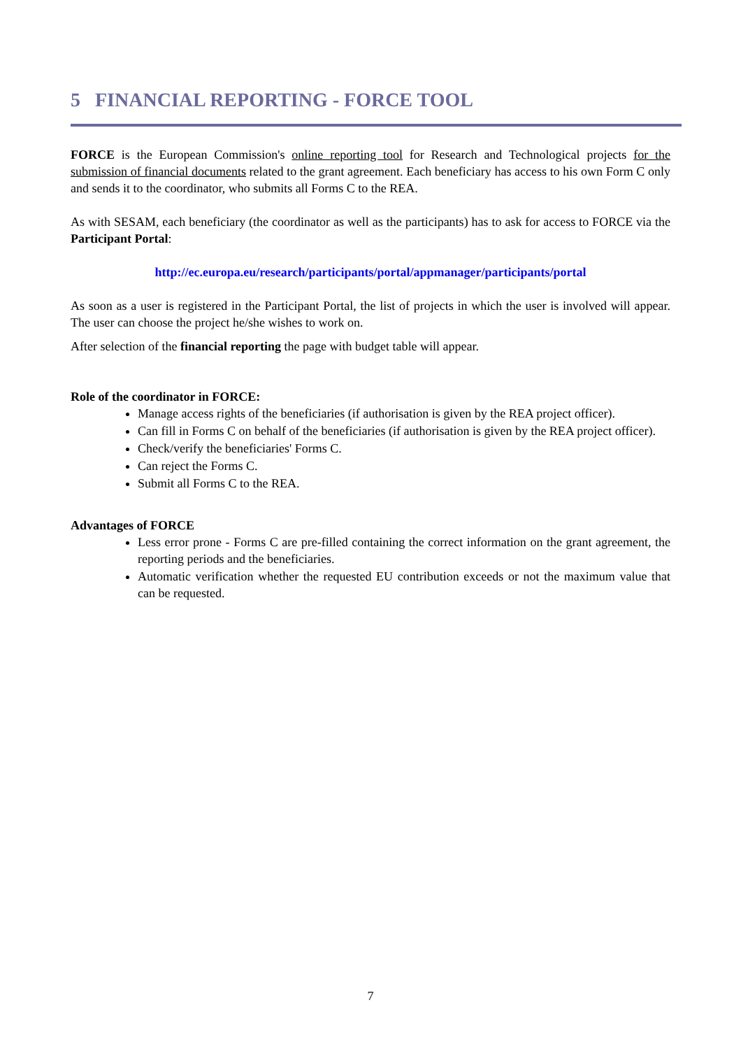5 FINANCIAL REPORTING - FORCE TOOL
FORCE is the European Commission's online reporting tool for Research and Technological projects for the submission of financial documents related to the grant agreement. Each beneficiary has access to his own Form C only and sends it to the coordinator, who submits all Forms C to the REA.
As with SESAM, each beneficiary (the coordinator as well as the participants) has to ask for access to FORCE via the Participant Portal:
http://ec.europa.eu/research/participants/portal/appmanager/participants/portal
As soon as a user is registered in the Participant Portal, the list of projects in which the user is involved will appear. The user can choose the project he/she wishes to work on.
After selection of the financial reporting the page with budget table will appear.
Role of the coordinator in FORCE:
Manage access rights of the beneficiaries (if authorisation is given by the REA project officer).
Can fill in Forms C on behalf of the beneficiaries (if authorisation is given by the REA project officer).
Check/verify the beneficiaries' Forms C.
Can reject the Forms C.
Submit all Forms C to the REA.
Advantages of FORCE
Less error prone - Forms C are pre-filled containing the correct information on the grant agreement, the reporting periods and the beneficiaries.
Automatic verification whether the requested EU contribution exceeds or not the maximum value that can be requested.
7